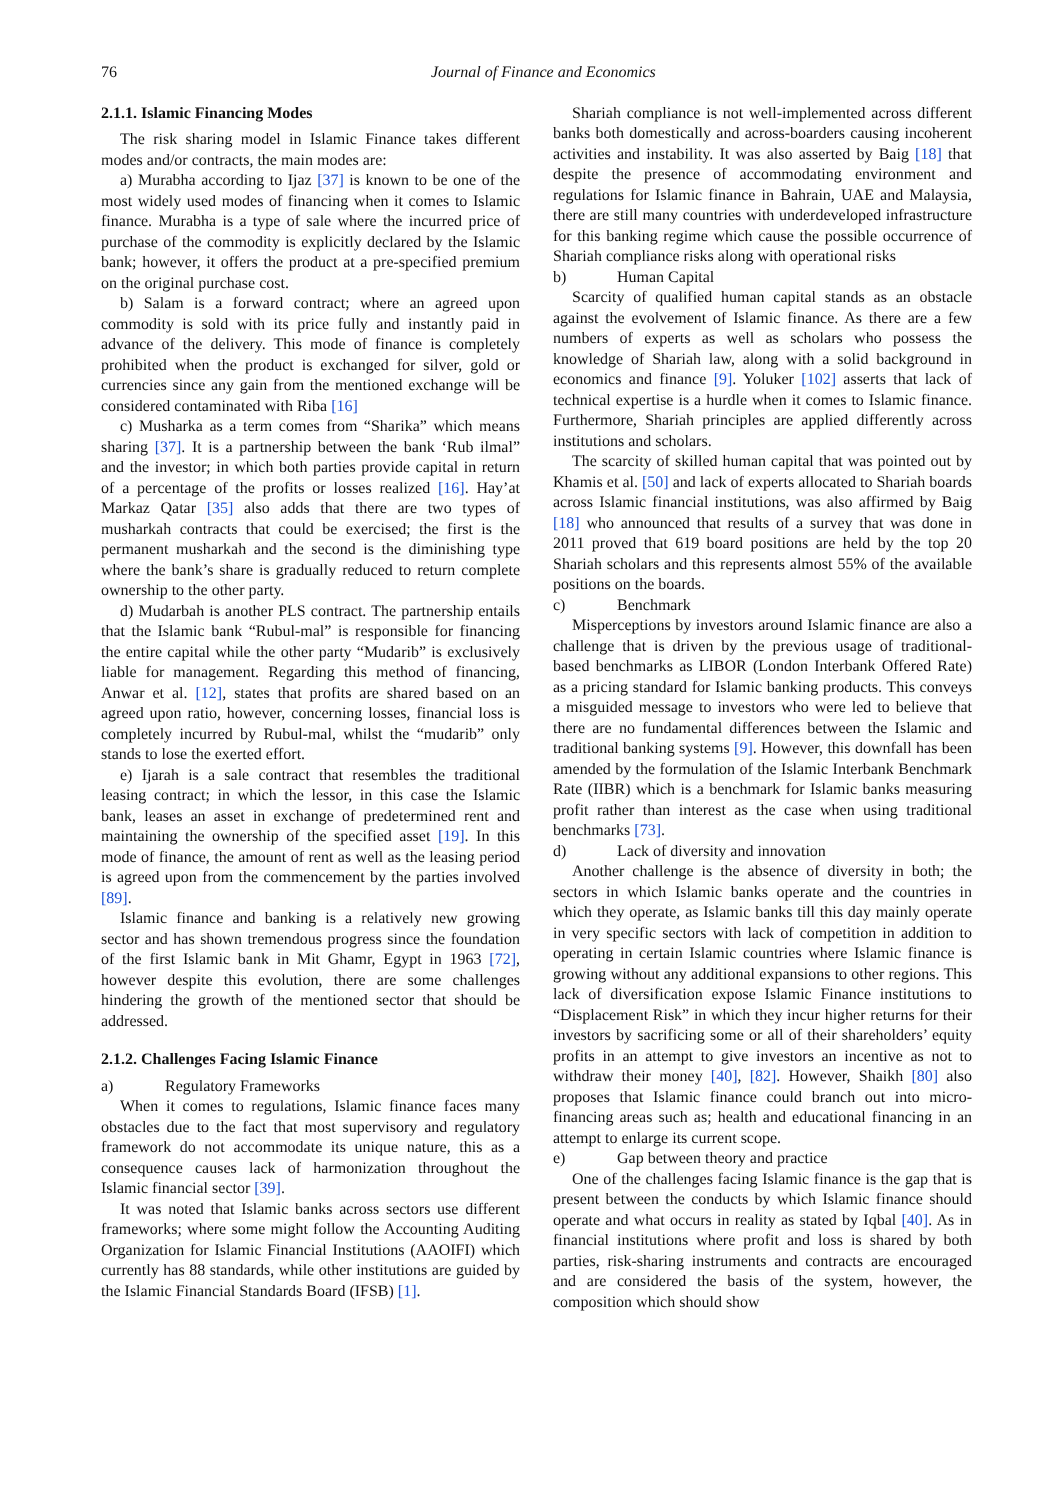76 Journal of Finance and Economics
2.1.1. Islamic Financing Modes
The risk sharing model in Islamic Finance takes different modes and/or contracts, the main modes are:
a) Murabha according to Ijaz [37] is known to be one of the most widely used modes of financing when it comes to Islamic finance. Murabha is a type of sale where the incurred price of purchase of the commodity is explicitly declared by the Islamic bank; however, it offers the product at a pre-specified premium on the original purchase cost.
b) Salam is a forward contract; where an agreed upon commodity is sold with its price fully and instantly paid in advance of the delivery. This mode of finance is completely prohibited when the product is exchanged for silver, gold or currencies since any gain from the mentioned exchange will be considered contaminated with Riba [16]
c) Musharka as a term comes from “Sharika” which means sharing [37]. It is a partnership between the bank ‘Rub ilmal” and the investor; in which both parties provide capital in return of a percentage of the profits or losses realized [16]. Hay’at Markaz Qatar [35] also adds that there are two types of musharkah contracts that could be exercised; the first is the permanent musharkah and the second is the diminishing type where the bank’s share is gradually reduced to return complete ownership to the other party.
d) Mudarbah is another PLS contract. The partnership entails that the Islamic bank “Rubul-mal” is responsible for financing the entire capital while the other party “Mudarib” is exclusively liable for management. Regarding this method of financing, Anwar et al. [12], states that profits are shared based on an agreed upon ratio, however, concerning losses, financial loss is completely incurred by Rubul-mal, whilst the “mudarib” only stands to lose the exerted effort.
e) Ijarah is a sale contract that resembles the traditional leasing contract; in which the lessor, in this case the Islamic bank, leases an asset in exchange of predetermined rent and maintaining the ownership of the specified asset [19]. In this mode of finance, the amount of rent as well as the leasing period is agreed upon from the commencement by the parties involved [89].
Islamic finance and banking is a relatively new growing sector and has shown tremendous progress since the foundation of the first Islamic bank in Mit Ghamr, Egypt in 1963 [72], however despite this evolution, there are some challenges hindering the growth of the mentioned sector that should be addressed.
2.1.2. Challenges Facing Islamic Finance
a) Regulatory Frameworks
When it comes to regulations, Islamic finance faces many obstacles due to the fact that most supervisory and regulatory framework do not accommodate its unique nature, this as a consequence causes lack of harmonization throughout the Islamic financial sector [39].
It was noted that Islamic banks across sectors use different frameworks; where some might follow the Accounting Auditing Organization for Islamic Financial Institutions (AAOIFI) which currently has 88 standards, while other institutions are guided by the Islamic Financial Standards Board (IFSB) [1].
Shariah compliance is not well-implemented across different banks both domestically and across-boarders causing incoherent activities and instability. It was also asserted by Baig [18] that despite the presence of accommodating environment and regulations for Islamic finance in Bahrain, UAE and Malaysia, there are still many countries with underdeveloped infrastructure for this banking regime which cause the possible occurrence of Shariah compliance risks along with operational risks
b) Human Capital
Scarcity of qualified human capital stands as an obstacle against the evolvement of Islamic finance. As there are a few numbers of experts as well as scholars who possess the knowledge of Shariah law, along with a solid background in economics and finance [9]. Yoluker [102] asserts that lack of technical expertise is a hurdle when it comes to Islamic finance. Furthermore, Shariah principles are applied differently across institutions and scholars.
The scarcity of skilled human capital that was pointed out by Khamis et al. [50] and lack of experts allocated to Shariah boards across Islamic financial institutions, was also affirmed by Baig [18] who announced that results of a survey that was done in 2011 proved that 619 board positions are held by the top 20 Shariah scholars and this represents almost 55% of the available positions on the boards.
c) Benchmark
Misperceptions by investors around Islamic finance are also a challenge that is driven by the previous usage of traditional-based benchmarks as LIBOR (London Interbank Offered Rate) as a pricing standard for Islamic banking products. This conveys a misguided message to investors who were led to believe that there are no fundamental differences between the Islamic and traditional banking systems [9]. However, this downfall has been amended by the formulation of the Islamic Interbank Benchmark Rate (IIBR) which is a benchmark for Islamic banks measuring profit rather than interest as the case when using traditional benchmarks [73].
d) Lack of diversity and innovation
Another challenge is the absence of diversity in both; the sectors in which Islamic banks operate and the countries in which they operate, as Islamic banks till this day mainly operate in very specific sectors with lack of competition in addition to operating in certain Islamic countries where Islamic finance is growing without any additional expansions to other regions. This lack of diversification expose Islamic Finance institutions to “Displacement Risk” in which they incur higher returns for their investors by sacrificing some or all of their shareholders’ equity profits in an attempt to give investors an incentive as not to withdraw their money [40], [82]. However, Shaikh [80] also proposes that Islamic finance could branch out into micro-financing areas such as; health and educational financing in an attempt to enlarge its current scope.
e) Gap between theory and practice
One of the challenges facing Islamic finance is the gap that is present between the conducts by which Islamic finance should operate and what occurs in reality as stated by Iqbal [40]. As in financial institutions where profit and loss is shared by both parties, risk-sharing instruments and contracts are encouraged and are considered the basis of the system, however, the composition which should show